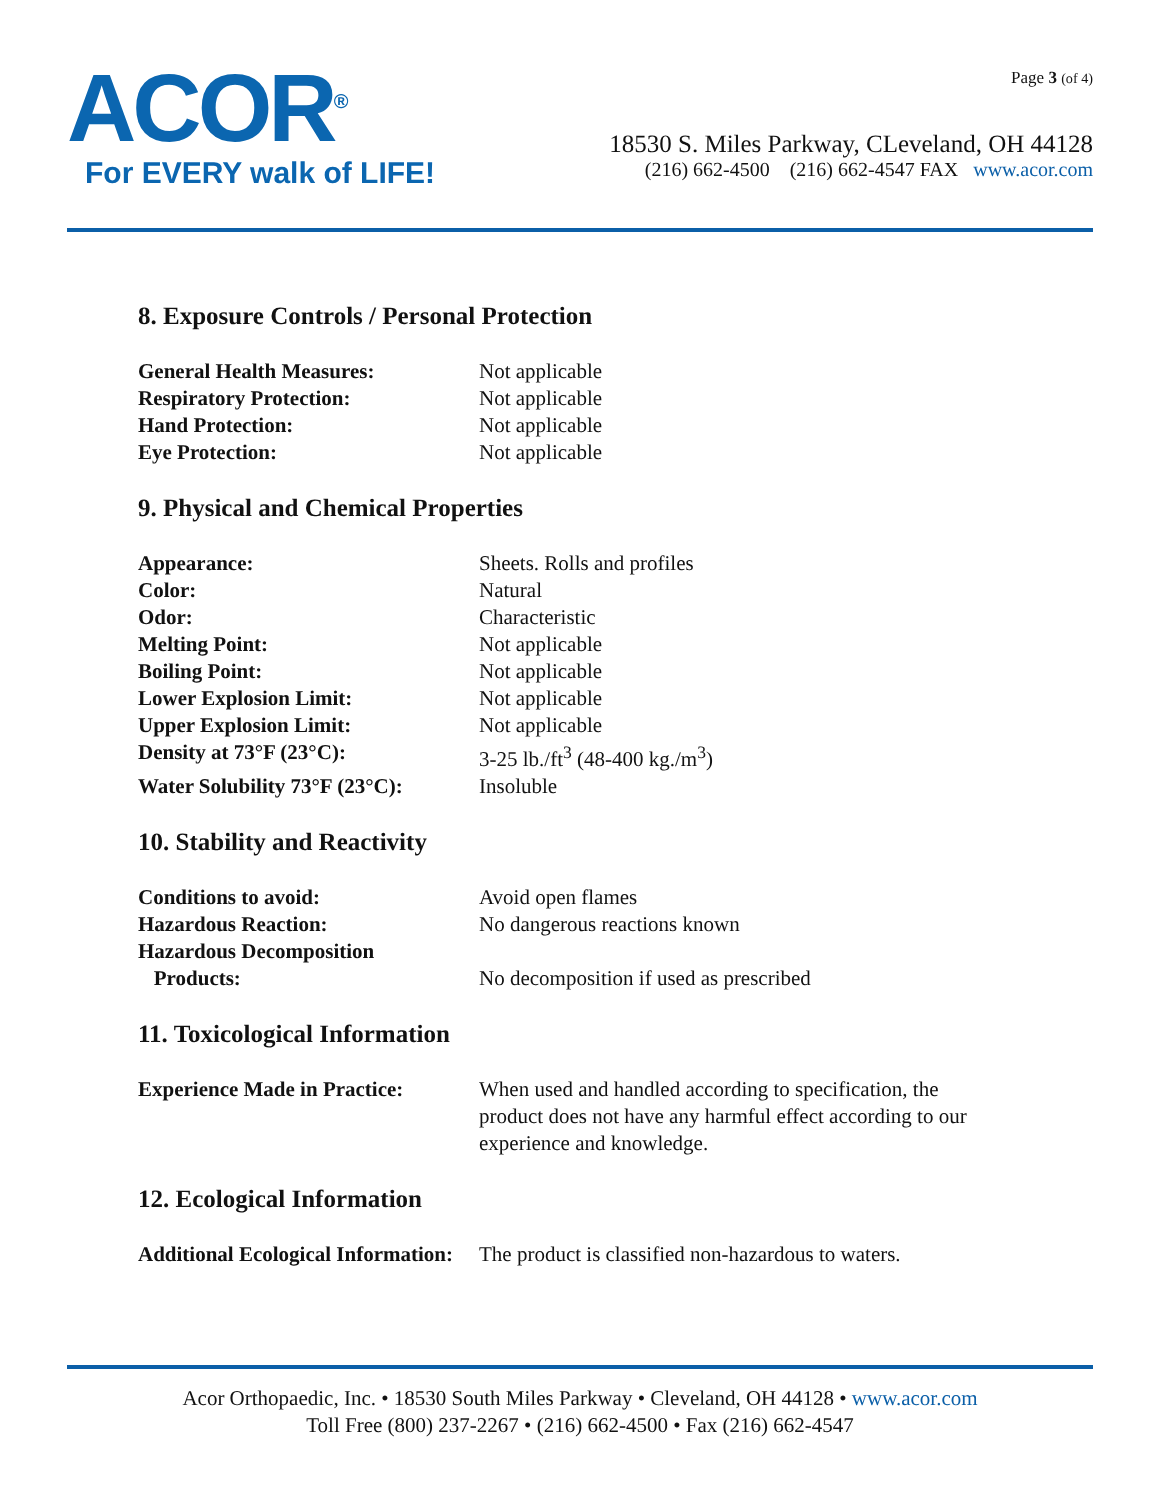ACOR<sup>®</sup>
For EVERY walk of LIFE!
Page 3 (of 4)
18530 S. Miles Parkway, CLeveland, OH 44128
(216) 662-4500 (216) 662-4547 FAX www.acor.com
8. Exposure Controls / Personal Protection
| General Health Measures: | Not applicable |
| Respiratory Protection: | Not applicable |
| Hand Protection: | Not applicable |
| Eye Protection: | Not applicable |
9. Physical and Chemical Properties
| Appearance: | Sheets. Rolls and profiles |
| Color: | Natural |
| Odor: | Characteristic |
| Melting Point: | Not applicable |
| Boiling Point: | Not applicable |
| Lower Explosion Limit: | Not applicable |
| Upper Explosion Limit: | Not applicable |
| Density at 73°F (23°C): | 3-25 lb./ft<sup>3</sup> (48-400 kg./m<sup>3</sup>) |
| Water Solubility 73°F (23°C): | Insoluble |
10. Stability and Reactivity
| Conditions to avoid: | Avoid open flames |
| Hazardous Reaction: | No dangerous reactions known |
| Hazardous Decomposition Products: | No decomposition if used as prescribed |
11. Toxicological Information
| Experience Made in Practice: | When used and handled according to specification, the product does not have any harmful effect according to our experience and knowledge. |
12. Ecological Information
| Additional Ecological Information: | The product is classified non-hazardous to waters. |
Acor Orthopaedic, Inc. • 18530 South Miles Parkway • Cleveland, OH 44128 • www.acor.com
Toll Free (800) 237-2267 • (216) 662-4500 • Fax (216) 662-4547